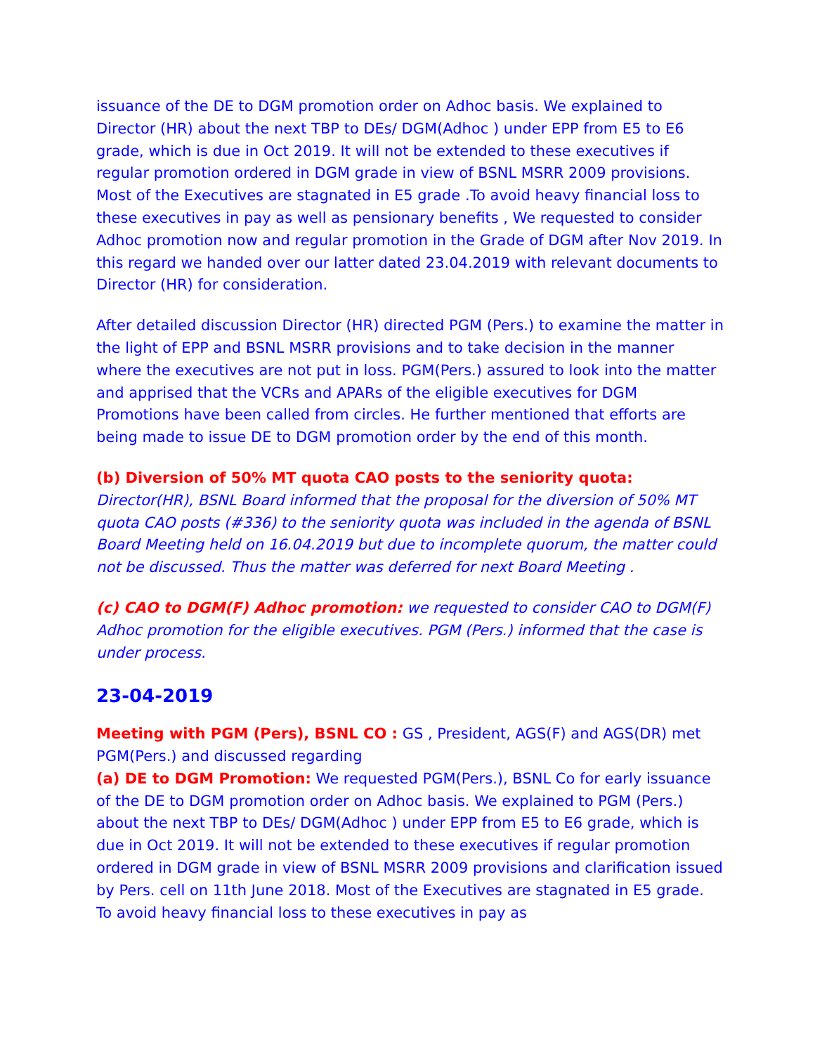issuance of the DE to DGM promotion order on Adhoc basis. We explained to Director (HR) about the next TBP to DEs/ DGM(Adhoc ) under EPP from E5 to E6 grade, which is due in Oct 2019. It will not be extended to these executives if regular promotion ordered in DGM grade in view of BSNL MSRR 2009 provisions. Most of the Executives are stagnated in E5 grade .To avoid heavy financial loss to these executives in pay as well as pensionary benefits , We requested to consider Adhoc promotion now and regular promotion in the Grade of DGM after Nov 2019. In this regard we handed over our latter dated 23.04.2019 with relevant documents to Director (HR) for consideration.
After detailed discussion Director (HR) directed PGM (Pers.) to examine the matter in the light of EPP and BSNL MSRR provisions and to take decision in the manner where the executives are not put in loss. PGM(Pers.) assured to look into the matter and apprised that the VCRs and APARs of the eligible executives for DGM Promotions have been called from circles. He further mentioned that efforts are being made to issue DE to DGM promotion order by the end of this month.
(b) Diversion of 50% MT quota CAO posts to the seniority quota: Director(HR), BSNL Board informed that the proposal for the diversion of 50% MT quota CAO posts (#336) to the seniority quota was included in the agenda of BSNL Board Meeting held on 16.04.2019 but due to incomplete quorum, the matter could not be discussed. Thus the matter was deferred for next Board Meeting .
(c) CAO to DGM(F) Adhoc promotion: we requested to consider CAO to DGM(F) Adhoc promotion for the eligible executives. PGM (Pers.) informed that the case is under process.
23-04-2019
Meeting with PGM (Pers), BSNL CO : GS , President, AGS(F) and AGS(DR) met PGM(Pers.) and discussed regarding
(a) DE to DGM Promotion: We requested PGM(Pers.), BSNL Co for early issuance of the DE to DGM promotion order on Adhoc basis. We explained to PGM (Pers.) about the next TBP to DEs/ DGM(Adhoc ) under EPP from E5 to E6 grade, which is due in Oct 2019. It will not be extended to these executives if regular promotion ordered in DGM grade in view of BSNL MSRR 2009 provisions and clarification issued by Pers. cell on 11th June 2018. Most of the Executives are stagnated in E5 grade. To avoid heavy financial loss to these executives in pay as